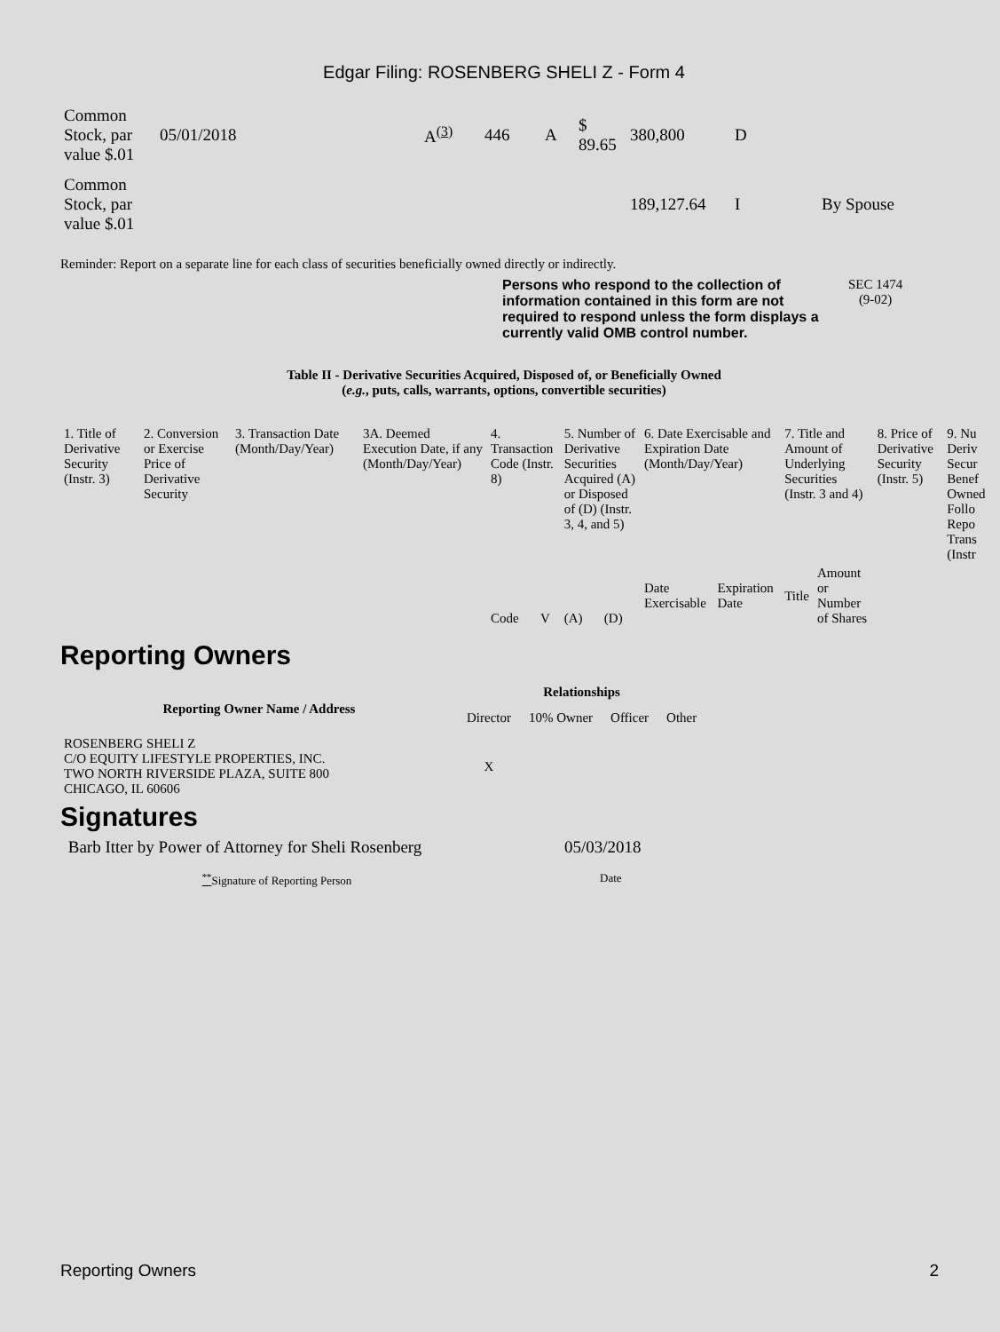Edgar Filing: ROSENBERG SHELI Z - Form 4
| Common Stock, par value $.01 | 05/01/2018 | A<sup>(3)</sup> | 446 | A | $ 89.65 | 380,800 | D | |
| Common Stock, par value $.01 | | | | | | 189,127.64 | I | By Spouse |
Reminder: Report on a separate line for each class of securities beneficially owned directly or indirectly.
Persons who respond to the collection of information contained in this form are not required to respond unless the form displays a currently valid OMB control number. SEC 1474
(9-02)
Table II - Derivative Securities Acquired, Disposed of, or Beneficially Owned
(e.g., puts, calls, warrants, options, convertible securities)
| 1. Title of Derivative Security (Instr. 3) | 2. Conversion or Exercise Price of Derivative Security | 3. Transaction Date (Month/Day/Year) | 3A. Deemed Execution Date, if any (Month/Day/Year) | 4. Transaction Code (Instr. 8) | | 5. Number of Derivative Securities Acquired (A) or Disposed of (D) (Instr. 3, 4, and 5) | | 6. Date Exercisable and Expiration Date (Month/Day/Year) | | 7. Title and Amount of Underlying Securities (Instr. 3 and 4) | | 8. Price of Derivative Security (Instr. 5) | 9. Nu Deriv Secur Benef Owned Follo Repo Trans (Instr |
| | | | | Code | V | (A) | (D) | Date Exercisable | Expiration Date | Title | Amount or Number of Shares | | |
Reporting Owners
| Reporting Owner Name / Address | Relationships | | | |
| --- | --- | --- | --- | --- |
| | Director | 10% Owner | Officer | Other |
| ROSENBERG SHELI Z C/O EQUITY LIFESTYLE PROPERTIES, INC. TWO NORTH RIVERSIDE PLAZA, SUITE 800 CHICAGO, IL 60606 | X | | | |
Signatures
| Barb Itter by Power of Attorney for Sheli Rosenberg | 05/03/2018 |
| <sup>**</sup> Signature of Reporting Person | Date |
Reporting Owners 2